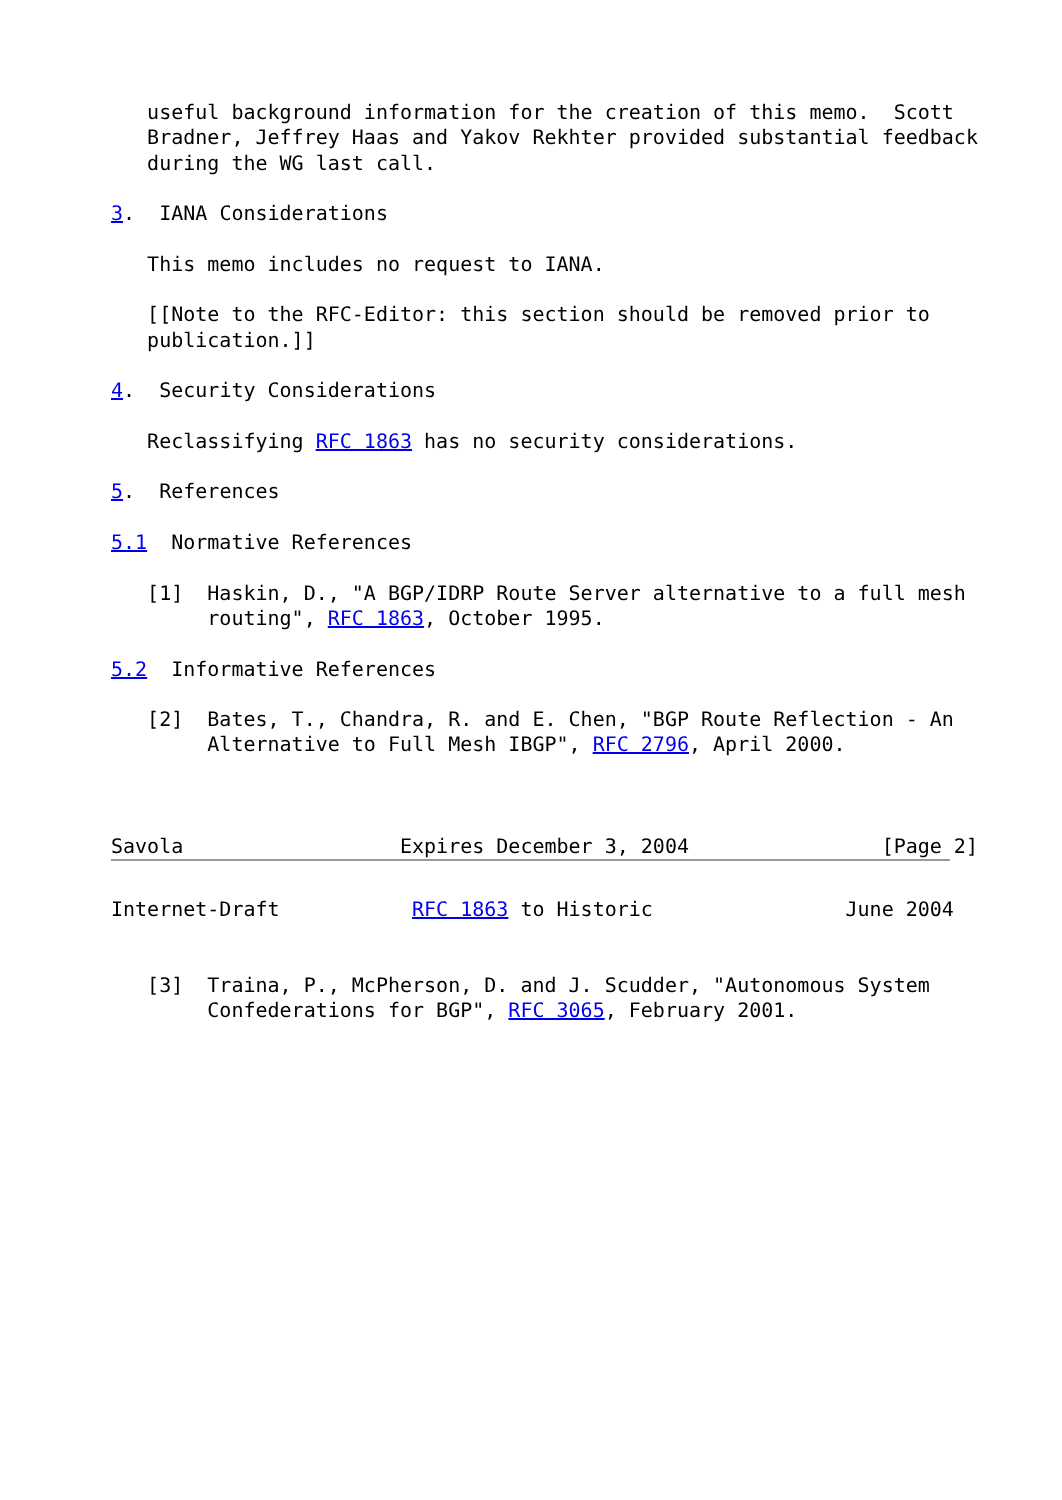useful background information for the creation of this memo.  Scott
   Bradner, Jeffrey Haas and Yakov Rekhter provided substantial feedback
   during the WG last call.

3.  IANA Considerations

   This memo includes no request to IANA.

   [[Note to the RFC-Editor: this section should be removed prior to
   publication.]]

4.  Security Considerations

   Reclassifying RFC 1863 has no security considerations.

5.  References

5.1  Normative References

   [1]  Haskin, D., "A BGP/IDRP Route Server alternative to a full mesh
        routing", RFC 1863, October 1995.

5.2  Informative References

   [2]  Bates, T., Chandra, R. and E. Chen, "BGP Route Reflection - An
        Alternative to Full Mesh IBGP", RFC 2796, April 2000.



Savola                  Expires December 3, 2004                [Page 2]
Internet-Draft           RFC 1863 to Historic                June 2004


   [3]  Traina, P., McPherson, D. and J. Scudder, "Autonomous System
        Confederations for BGP", RFC 3065, February 2001.